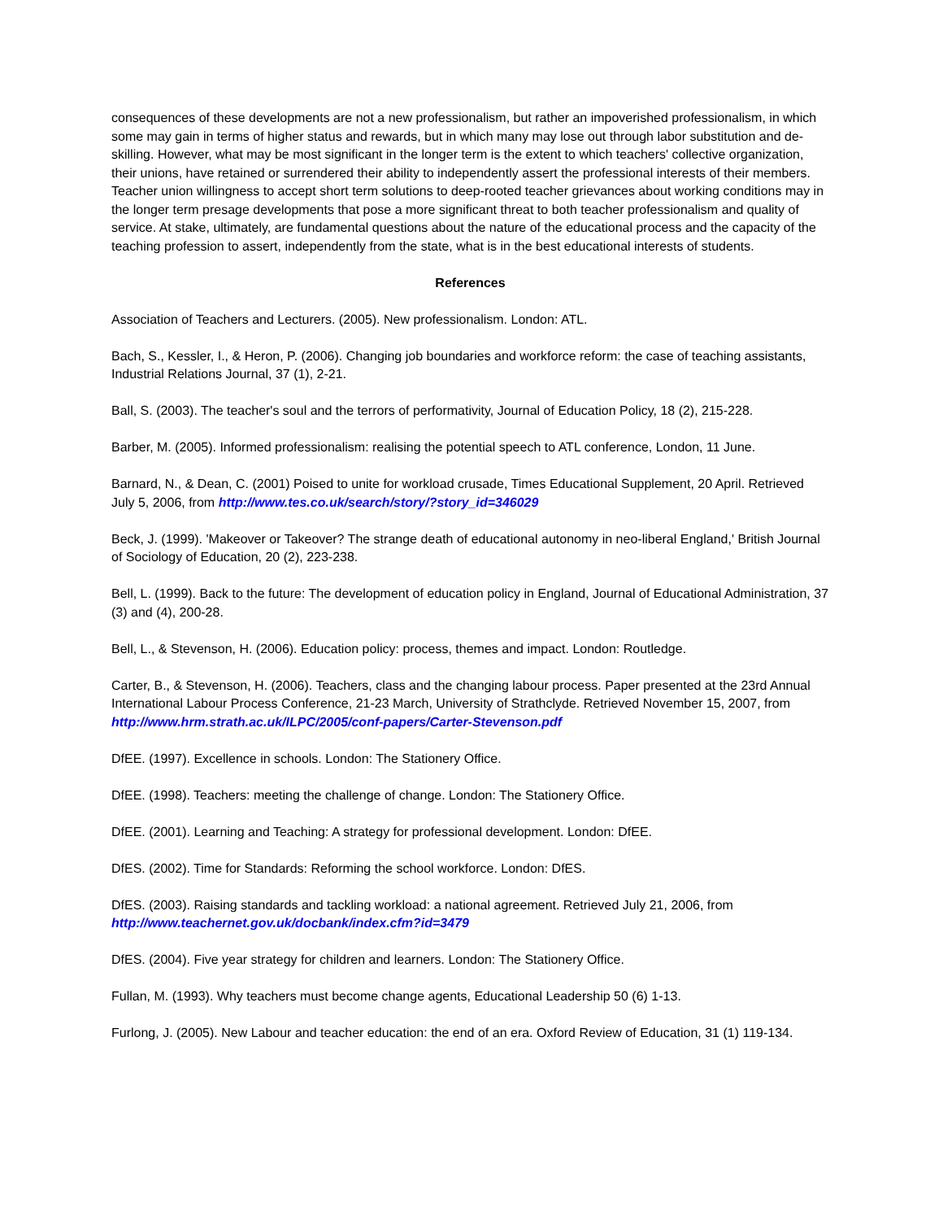consequences of these developments are not a new professionalism, but rather an impoverished professionalism, in which some may gain in terms of higher status and rewards, but in which many may lose out through labor substitution and de-skilling. However, what may be most significant in the longer term is the extent to which teachers' collective organization, their unions, have retained or surrendered their ability to independently assert the professional interests of their members. Teacher union willingness to accept short term solutions to deep-rooted teacher grievances about working conditions may in the longer term presage developments that pose a more significant threat to both teacher professionalism and quality of service. At stake, ultimately, are fundamental questions about the nature of the educational process and the capacity of the teaching profession to assert, independently from the state, what is in the best educational interests of students.
References
Association of Teachers and Lecturers. (2005). New professionalism. London: ATL.
Bach, S., Kessler, I., & Heron, P. (2006). Changing job boundaries and workforce reform: the case of teaching assistants, Industrial Relations Journal, 37 (1), 2-21.
Ball, S. (2003). The teacher's soul and the terrors of performativity, Journal of Education Policy, 18 (2), 215-228.
Barber, M. (2005). Informed professionalism: realising the potential speech to ATL conference, London, 11 June.
Barnard, N., & Dean, C. (2001) Poised to unite for workload crusade, Times Educational Supplement, 20 April. Retrieved July 5, 2006, from http://www.tes.co.uk/search/story/?story_id=346029
Beck, J. (1999). 'Makeover or Takeover? The strange death of educational autonomy in neo-liberal England,' British Journal of Sociology of Education, 20 (2), 223-238.
Bell, L. (1999). Back to the future: The development of education policy in England, Journal of Educational Administration, 37 (3) and (4), 200-28.
Bell, L., & Stevenson, H. (2006). Education policy: process, themes and impact. London: Routledge.
Carter, B., & Stevenson, H. (2006). Teachers, class and the changing labour process. Paper presented at the 23rd Annual International Labour Process Conference, 21-23 March, University of Strathclyde. Retrieved November 15, 2007, from http://www.hrm.strath.ac.uk/ILPC/2005/conf-papers/Carter-Stevenson.pdf
DfEE. (1997). Excellence in schools. London: The Stationery Office.
DfEE. (1998). Teachers: meeting the challenge of change. London: The Stationery Office.
DfEE. (2001). Learning and Teaching: A strategy for professional development. London: DfEE.
DfES. (2002). Time for Standards: Reforming the school workforce. London: DfES.
DfES. (2003). Raising standards and tackling workload: a national agreement. Retrieved July 21, 2006, from http://www.teachernet.gov.uk/docbank/index.cfm?id=3479
DfES. (2004). Five year strategy for children and learners. London: The Stationery Office.
Fullan, M. (1993). Why teachers must become change agents, Educational Leadership 50 (6) 1-13.
Furlong, J. (2005). New Labour and teacher education: the end of an era. Oxford Review of Education, 31 (1) 119-134.